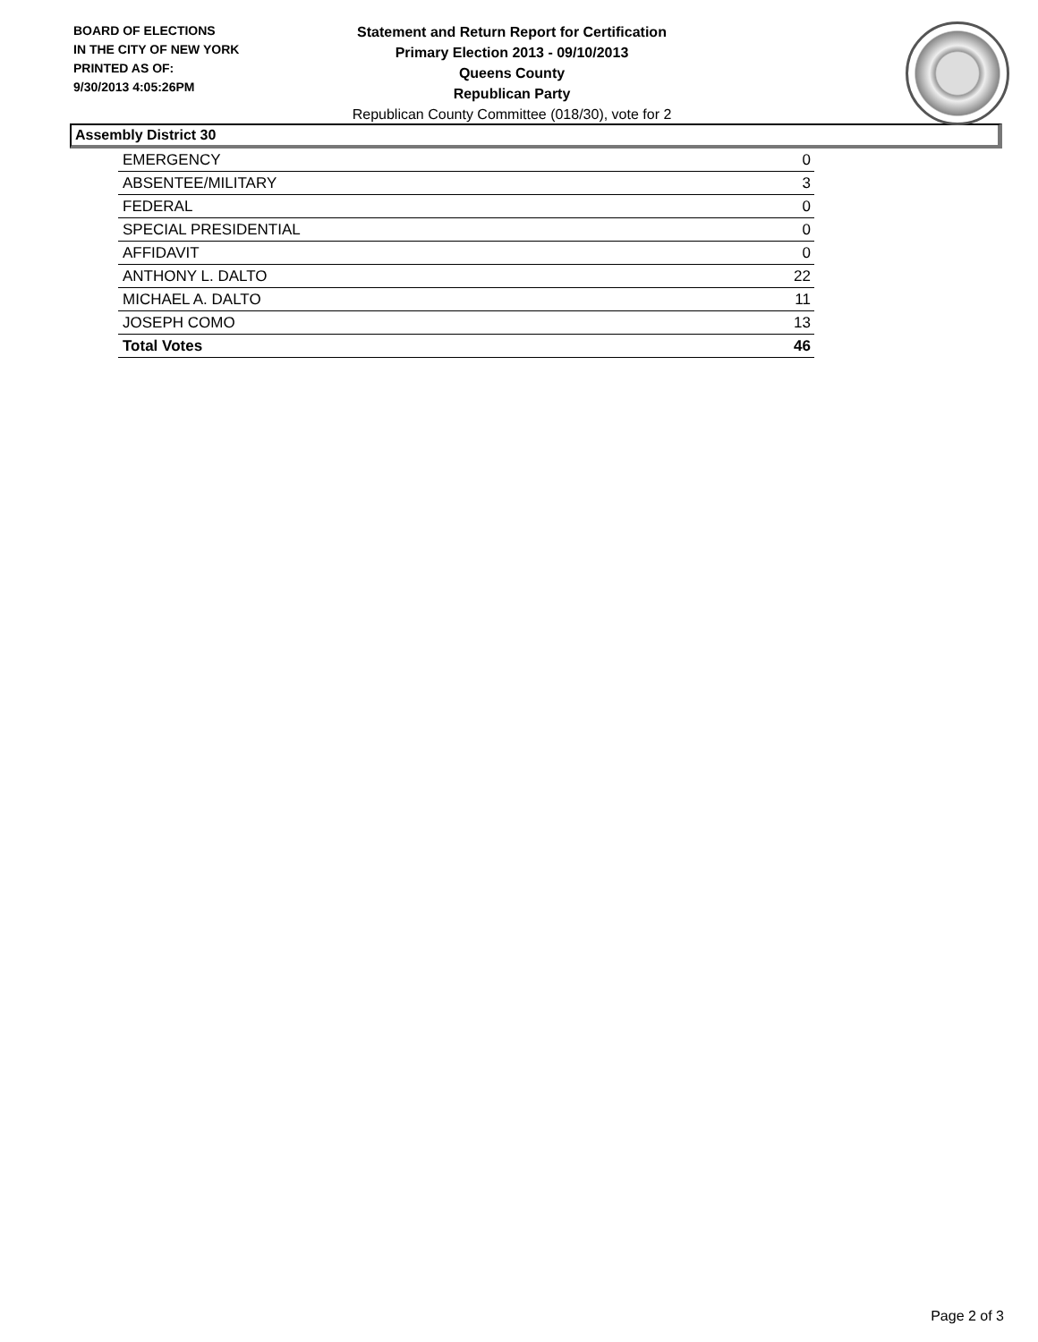BOARD OF ELECTIONS
IN THE CITY OF NEW YORK
PRINTED AS OF:
9/30/2013 4:05:26PM
Statement and Return Report for Certification
Primary Election 2013 - 09/10/2013
Queens County
Republican Party
Republican County Committee (018/30), vote for 2
Assembly District 30
| EMERGENCY | 0 |
| ABSENTEE/MILITARY | 3 |
| FEDERAL | 0 |
| SPECIAL PRESIDENTIAL | 0 |
| AFFIDAVIT | 0 |
| ANTHONY L. DALTO | 22 |
| MICHAEL A. DALTO | 11 |
| JOSEPH COMO | 13 |
| Total Votes | 46 |
Page 2 of 3